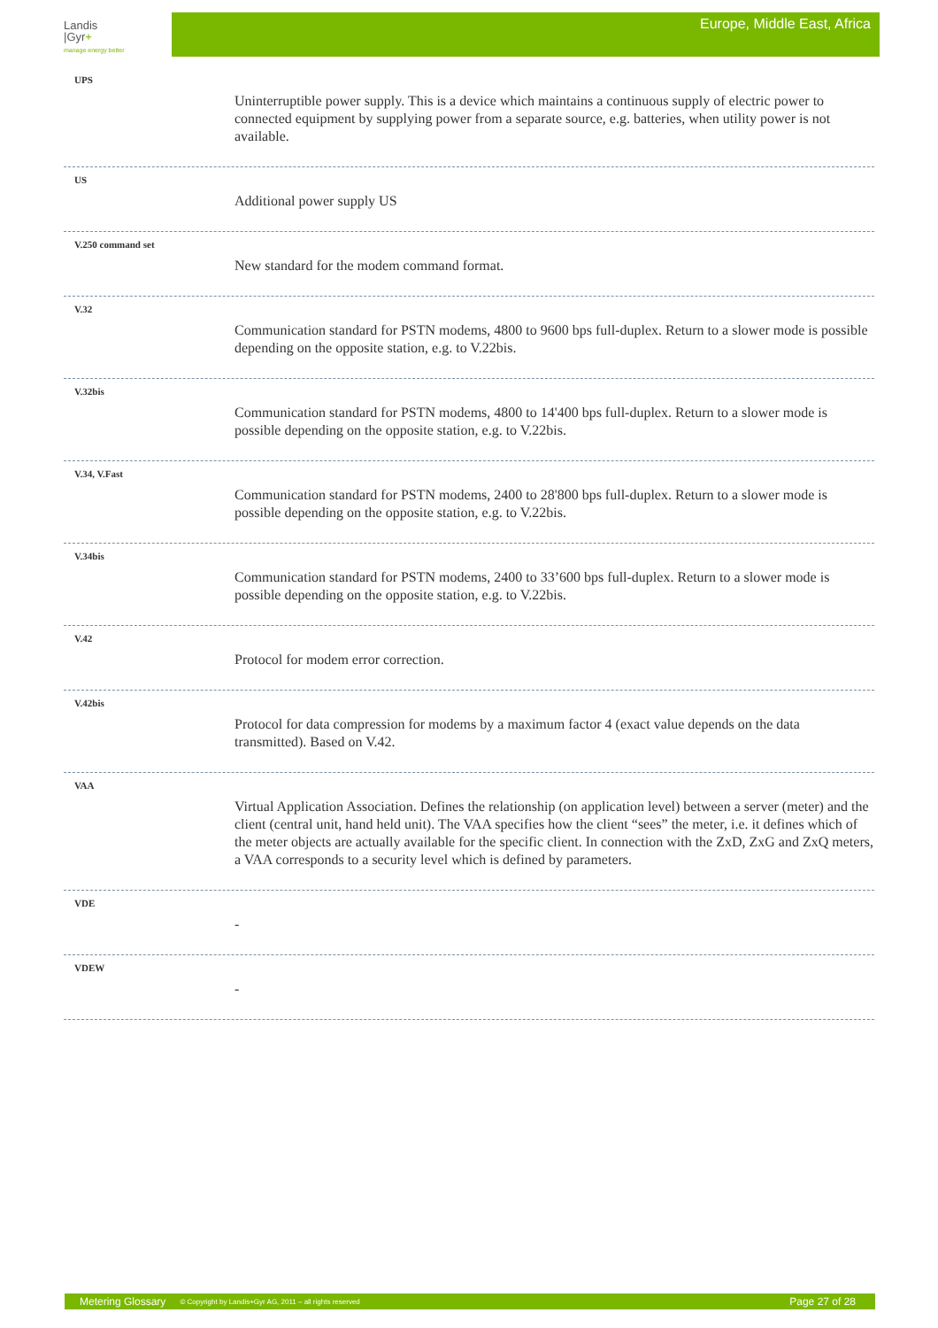Landis
|Gyr+
manage energy better
Europe, Middle East, Africa
UPS
Uninterruptible power supply. This is a device which maintains a continuous supply of electric power to connected equipment by supplying power from a separate source, e.g. batteries, when utility power is not available.
US
Additional power supply US
V.250 command set
New standard for the modem command format.
V.32
Communication standard for PSTN modems, 4800 to 9600 bps full-duplex. Return to a slower mode is possible depending on the opposite station, e.g. to V.22bis.
V.32bis
Communication standard for PSTN modems, 4800 to 14'400 bps full-duplex. Return to a slower mode is possible depending on the opposite station, e.g. to V.22bis.
V.34, V.Fast
Communication standard for PSTN modems, 2400 to 28'800 bps full-duplex. Return to a slower mode is possible depending on the opposite station, e.g. to V.22bis.
V.34bis
Communication standard for PSTN modems, 2400 to 33’600 bps full-duplex. Return to a slower mode is possible depending on the opposite station, e.g. to V.22bis.
V.42
Protocol for modem error correction.
V.42bis
Protocol for data compression for modems by a maximum factor 4 (exact value depends on the data transmitted). Based on V.42.
VAA
Virtual Application Association. Defines the relationship (on application level) between a server (meter) and the client (central unit, hand held unit). The VAA specifies how the client “sees” the meter, i.e. it defines which of the meter objects are actually available for the specific client. In connection with the ZxD, ZxG and ZxQ meters, a VAA corresponds to a security level which is defined by parameters.
VDE
-
VDEW
-
Metering Glossary © Copyright by Landis+Gyr AG, 2011 – all rights reserved Page 27 of 28